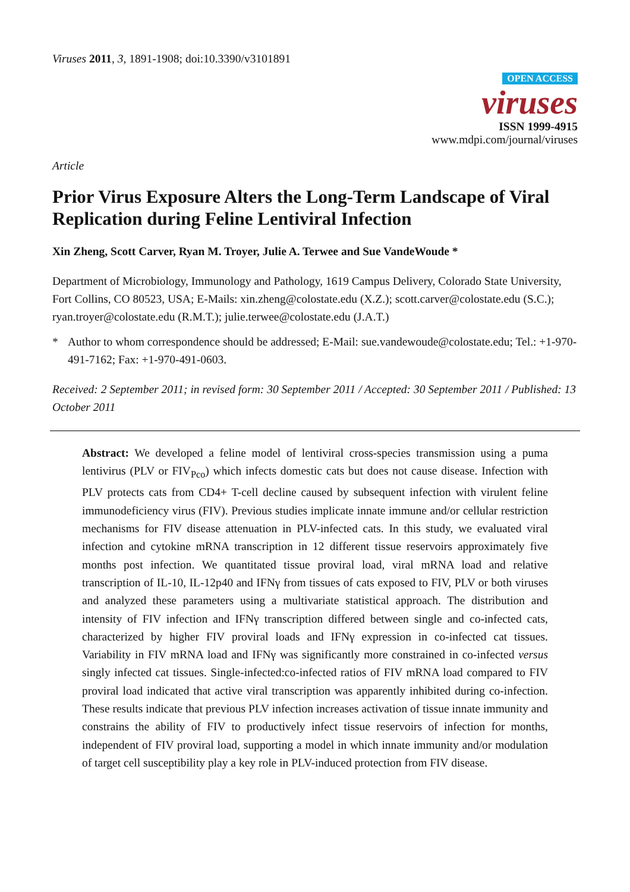Viruses 2011, 3, 1891-1908; doi:10.3390/v3101891
OPEN ACCESS
viruses
ISSN 1999-4915
www.mdpi.com/journal/viruses
Article
Prior Virus Exposure Alters the Long-Term Landscape of Viral Replication during Feline Lentiviral Infection
Xin Zheng, Scott Carver, Ryan M. Troyer, Julie A. Terwee and Sue VandeWoude *
Department of Microbiology, Immunology and Pathology, 1619 Campus Delivery, Colorado State University, Fort Collins, CO 80523, USA; E-Mails: xin.zheng@colostate.edu (X.Z.); scott.carver@colostate.edu (S.C.); ryan.troyer@colostate.edu (R.M.T.); julie.terwee@colostate.edu (J.A.T.)
* Author to whom correspondence should be addressed; E-Mail: sue.vandewoude@colostate.edu; Tel.: +1-970-491-7162; Fax: +1-970-491-0603.
Received: 2 September 2011; in revised form: 30 September 2011 / Accepted: 30 September 2011 / Published: 13 October 2011
Abstract: We developed a feline model of lentiviral cross-species transmission using a puma lentivirus (PLV or FIV<sub>Pco</sub>) which infects domestic cats but does not cause disease. Infection with PLV protects cats from CD4+ T-cell decline caused by subsequent infection with virulent feline immunodeficiency virus (FIV). Previous studies implicate innate immune and/or cellular restriction mechanisms for FIV disease attenuation in PLV-infected cats. In this study, we evaluated viral infection and cytokine mRNA transcription in 12 different tissue reservoirs approximately five months post infection. We quantitated tissue proviral load, viral mRNA load and relative transcription of IL-10, IL-12p40 and IFNγ from tissues of cats exposed to FIV, PLV or both viruses and analyzed these parameters using a multivariate statistical approach. The distribution and intensity of FIV infection and IFNγ transcription differed between single and co-infected cats, characterized by higher FIV proviral loads and IFNγ expression in co-infected cat tissues. Variability in FIV mRNA load and IFNγ was significantly more constrained in co-infected versus singly infected cat tissues. Single-infected:co-infected ratios of FIV mRNA load compared to FIV proviral load indicated that active viral transcription was apparently inhibited during co-infection. These results indicate that previous PLV infection increases activation of tissue innate immunity and constrains the ability of FIV to productively infect tissue reservoirs of infection for months, independent of FIV proviral load, supporting a model in which innate immunity and/or modulation of target cell susceptibility play a key role in PLV-induced protection from FIV disease.